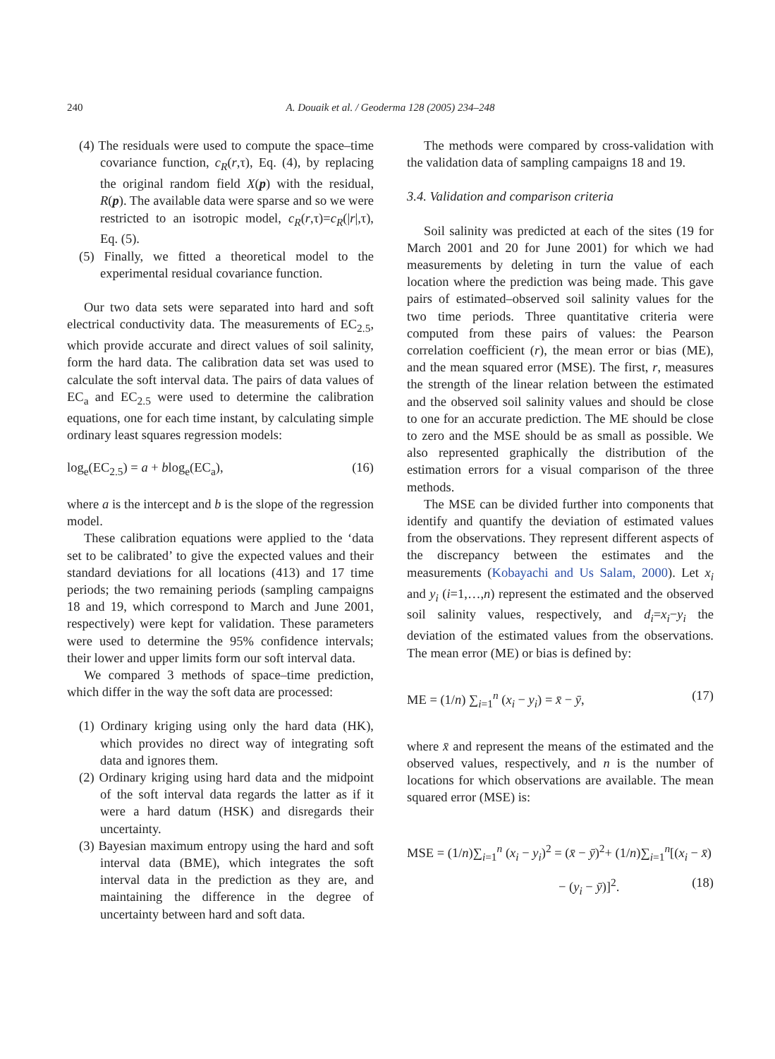240
A. Douaik et al. / Geoderma 128 (2005) 234–248
(4) The residuals were used to compute the space–time covariance function, c<sub>R</sub>(r,τ), Eq. (4), by replacing the original random field X(p) with the residual, R(p). The available data were sparse and so we were restricted to an isotropic model, c<sub>R</sub>(r,τ)=c<sub>R</sub>(|r|,τ), Eq. (5).
(5) Finally, we fitted a theoretical model to the experimental residual covariance function.
Our two data sets were separated into hard and soft electrical conductivity data. The measurements of EC<sub>2.5</sub>, which provide accurate and direct values of soil salinity, form the hard data. The calibration data set was used to calculate the soft interval data. The pairs of data values of EC<sub>a</sub> and EC<sub>2.5</sub> were used to determine the calibration equations, one for each time instant, by calculating simple ordinary least squares regression models:
log<sub>e</sub>(EC<sub>2.5</sub>) = a + blog<sub>e</sub>(EC<sub>a</sub>), (16)
where a is the intercept and b is the slope of the regression model.
These calibration equations were applied to the ‘data set to be calibrated’ to give the expected values and their standard deviations for all locations (413) and 17 time periods; the two remaining periods (sampling campaigns 18 and 19, which correspond to March and June 2001, respectively) were kept for validation. These parameters were used to determine the 95% confidence intervals; their lower and upper limits form our soft interval data.
We compared 3 methods of space–time prediction, which differ in the way the soft data are processed:
(1) Ordinary kriging using only the hard data (HK), which provides no direct way of integrating soft data and ignores them.
(2) Ordinary kriging using hard data and the midpoint of the soft interval data regards the latter as if it were a hard datum (HSK) and disregards their uncertainty.
(3) Bayesian maximum entropy using the hard and soft interval data (BME), which integrates the soft interval data in the prediction as they are, and maintaining the difference in the degree of uncertainty between hard and soft data.
The methods were compared by cross-validation with the validation data of sampling campaigns 18 and 19.
3.4. Validation and comparison criteria
Soil salinity was predicted at each of the sites (19 for March 2001 and 20 for June 2001) for which we had measurements by deleting in turn the value of each location where the prediction was being made. This gave pairs of estimated–observed soil salinity values for the two time periods. Three quantitative criteria were computed from these pairs of values: the Pearson correlation coefficient (r), the mean error or bias (ME), and the mean squared error (MSE). The first, r, measures the strength of the linear relation between the estimated and the observed soil salinity values and should be close to one for an accurate prediction. The ME should be close to zero and the MSE should be as small as possible. We also represented graphically the distribution of the estimation errors for a visual comparison of the three methods.
The MSE can be divided further into components that identify and quantify the deviation of estimated values from the observations. They represent different aspects of the discrepancy between the estimates and the measurements (Kobayachi and Us Salam, 2000). Let x<sub>i</sub> and y<sub>i</sub> (i=1,…,n) represent the estimated and the observed soil salinity values, respectively, and d<sub>i</sub>=x<sub>i</sub>−y<sub>i</sub> the deviation of the estimated values from the observations. The mean error (ME) or bias is defined by:
ME = (1/n) ∑<sub>i=1</sub><sup>n</sup> (x<sub>i</sub> − y<sub>i</sub>) = x̄ − ȳ, (17)
where x̄ and represent the means of the estimated and the observed values, respectively, and n is the number of locations for which observations are available. The mean squared error (MSE) is:
MSE = (1/n)∑<sub>i=1</sub><sup>n</sup> (x<sub>i</sub> − y<sub>i</sub>)<sup>2</sup> = (x̄ − ȳ)<sup>2</sup>+ (1/n)∑<sub>i=1</sub><sup>n</sup>[(x<sub>i</sub> − x̄)
− (y<sub>i</sub> − ȳ)]<sup>2</sup>. (18)